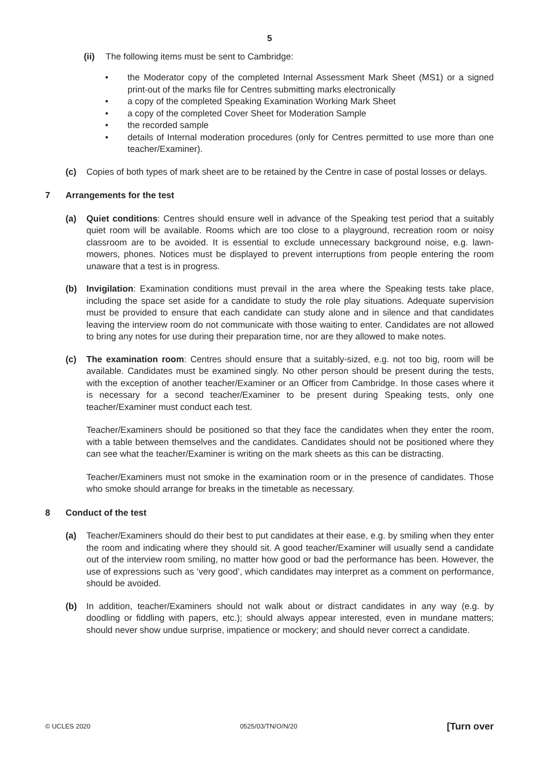5
(ii) The following items must be sent to Cambridge:
• the Moderator copy of the completed Internal Assessment Mark Sheet (MS1) or a signed print-out of the marks file for Centres submitting marks electronically
• a copy of the completed Speaking Examination Working Mark Sheet
• a copy of the completed Cover Sheet for Moderation Sample
• the recorded sample
• details of Internal moderation procedures (only for Centres permitted to use more than one teacher/Examiner).
(c) Copies of both types of mark sheet are to be retained by the Centre in case of postal losses or delays.
7 Arrangements for the test
(a) Quiet conditions: Centres should ensure well in advance of the Speaking test period that a suitably quiet room will be available. Rooms which are too close to a playground, recreation room or noisy classroom are to be avoided. It is essential to exclude unnecessary background noise, e.g. lawn-mowers, phones. Notices must be displayed to prevent interruptions from people entering the room unaware that a test is in progress.
(b) Invigilation: Examination conditions must prevail in the area where the Speaking tests take place, including the space set aside for a candidate to study the role play situations. Adequate supervision must be provided to ensure that each candidate can study alone and in silence and that candidates leaving the interview room do not communicate with those waiting to enter. Candidates are not allowed to bring any notes for use during their preparation time, nor are they allowed to make notes.
(c) The examination room: Centres should ensure that a suitably-sized, e.g. not too big, room will be available. Candidates must be examined singly. No other person should be present during the tests, with the exception of another teacher/Examiner or an Officer from Cambridge. In those cases where it is necessary for a second teacher/Examiner to be present during Speaking tests, only one teacher/Examiner must conduct each test.
Teacher/Examiners should be positioned so that they face the candidates when they enter the room, with a table between themselves and the candidates. Candidates should not be positioned where they can see what the teacher/Examiner is writing on the mark sheets as this can be distracting.
Teacher/Examiners must not smoke in the examination room or in the presence of candidates. Those who smoke should arrange for breaks in the timetable as necessary.
8 Conduct of the test
(a) Teacher/Examiners should do their best to put candidates at their ease, e.g. by smiling when they enter the room and indicating where they should sit. A good teacher/Examiner will usually send a candidate out of the interview room smiling, no matter how good or bad the performance has been. However, the use of expressions such as ‘very good’, which candidates may interpret as a comment on performance, should be avoided.
(b) In addition, teacher/Examiners should not walk about or distract candidates in any way (e.g. by doodling or fiddling with papers, etc.); should always appear interested, even in mundane matters; should never show undue surprise, impatience or mockery; and should never correct a candidate.
© UCLES 2020 0525/03/TN/O/N/20 [Turn over